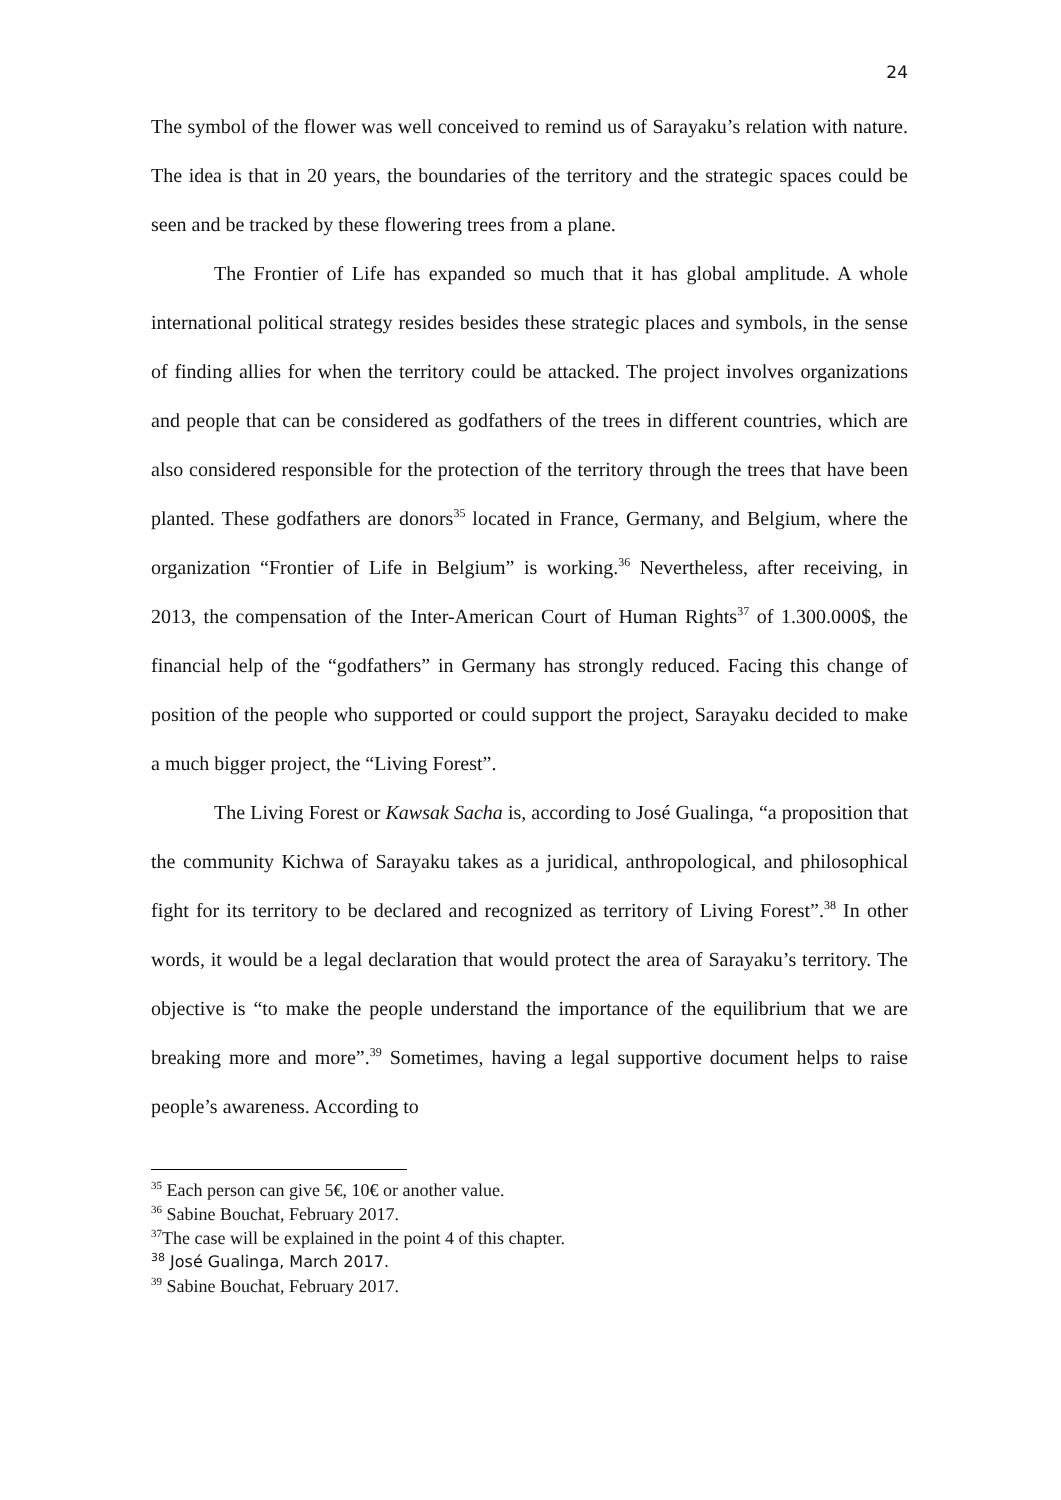24
The symbol of the flower was well conceived to remind us of Sarayaku’s relation with nature. The idea is that in 20 years, the boundaries of the territory and the strategic spaces could be seen and be tracked by these flowering trees from a plane.
The Frontier of Life has expanded so much that it has global amplitude. A whole international political strategy resides besides these strategic places and symbols, in the sense of finding allies for when the territory could be attacked. The project involves organizations and people that can be considered as godfathers of the trees in different countries, which are also considered responsible for the protection of the territory through the trees that have been planted. These godfathers are donors<sup>35</sup> located in France, Germany, and Belgium, where the organization “Frontier of Life in Belgium” is working.<sup>36</sup> Nevertheless, after receiving, in 2013, the compensation of the Inter-American Court of Human Rights<sup>37</sup> of 1.300.000$, the financial help of the “godfathers” in Germany has strongly reduced. Facing this change of position of the people who supported or could support the project, Sarayaku decided to make a much bigger project, the “Living Forest”.
The Living Forest or Kawsak Sacha is, according to José Gualinga, “a proposition that the community Kichwa of Sarayaku takes as a juridical, anthropological, and philosophical fight for its territory to be declared and recognized as territory of Living Forest”.<sup>38</sup> In other words, it would be a legal declaration that would protect the area of Sarayaku’s territory. The objective is “to make the people understand the importance of the equilibrium that we are breaking more and more”.<sup>39</sup> Sometimes, having a legal supportive document helps to raise people’s awareness. According to
<sup>35</sup> Each person can give 5€, 10€ or another value.
<sup>36</sup> Sabine Bouchat, February 2017.
<sup>37</sup> The case will be explained in the point 4 of this chapter.
<sup>38</sup> José Gualinga, March 2017.
<sup>39</sup> Sabine Bouchat, February 2017.